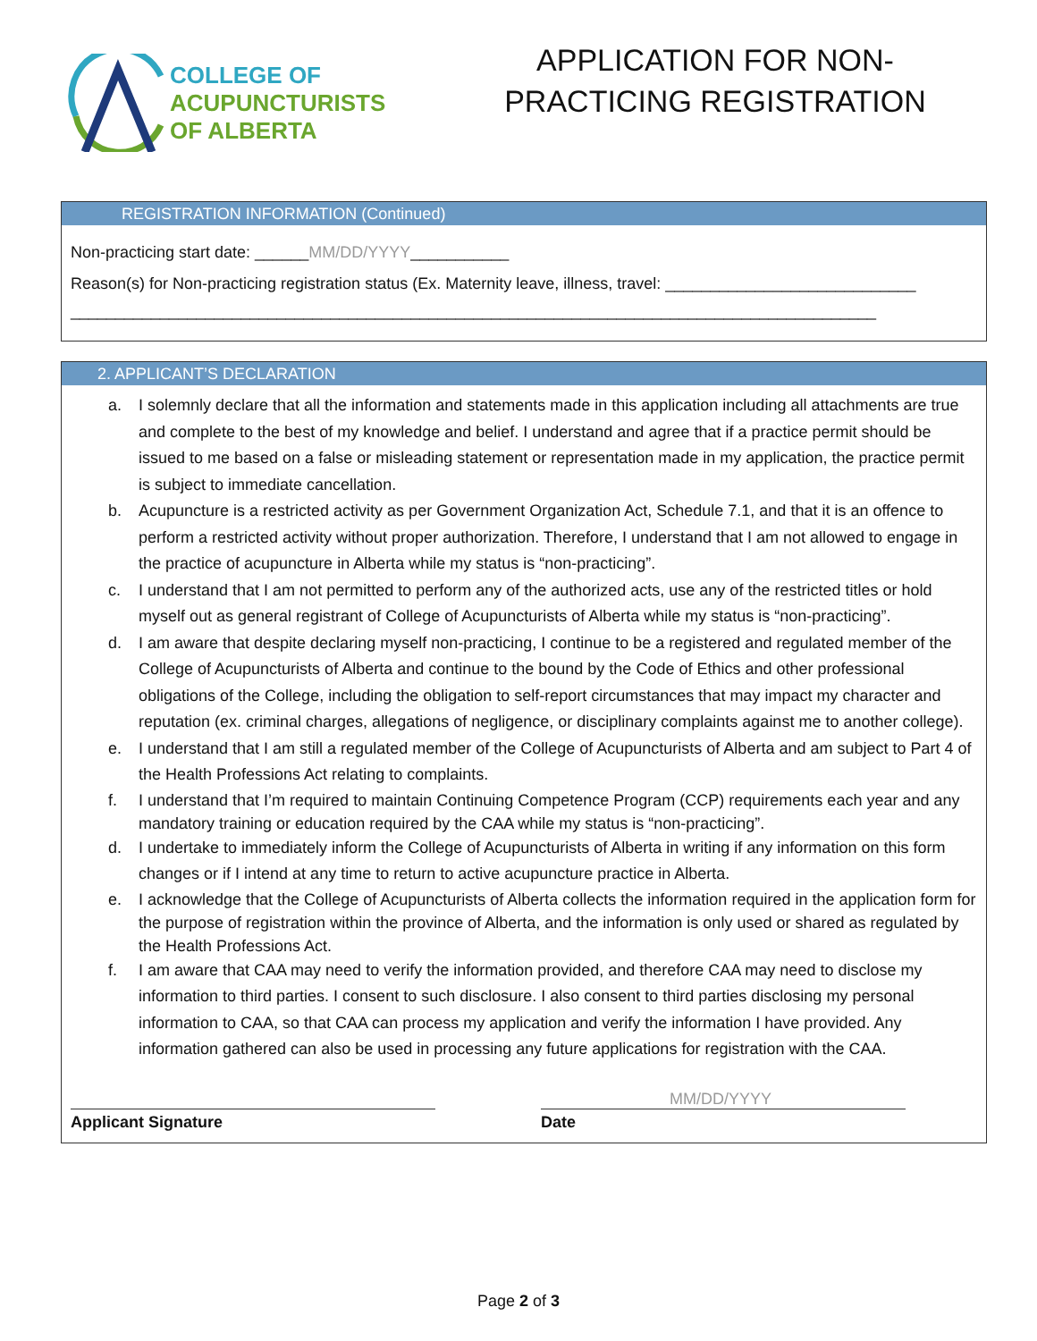COLLEGE OF
ACUPUNCTURISTS
OF ALBERTA
APPLICATION FOR NON-PRACTICING REGISTRATION
REGISTRATION INFORMATION (Continued)
Non-practicing start date: ______MM/DD/YYYY___________
Reason(s) for Non-practicing registration status (Ex. Maternity leave, illness, travel: ____________________________
__________________________________________________________________________________________
2. APPLICANT’S DECLARATION
a. I solemnly declare that all the information and statements made in this application including all attachments are true and complete to the best of my knowledge and belief. I understand and agree that if a practice permit should be issued to me based on a false or misleading statement or representation made in my application, the practice permit is subject to immediate cancellation.
b. Acupuncture is a restricted activity as per Government Organization Act, Schedule 7.1, and that it is an offence to perform a restricted activity without proper authorization. Therefore, I understand that I am not allowed to engage in the practice of acupuncture in Alberta while my status is “non-practicing”.
c. I understand that I am not permitted to perform any of the authorized acts, use any of the restricted titles or hold myself out as general registrant of College of Acupuncturists of Alberta while my status is “non-practicing”.
d. I am aware that despite declaring myself non-practicing, I continue to be a registered and regulated member of the College of Acupuncturists of Alberta and continue to the bound by the Code of Ethics and other professional obligations of the College, including the obligation to self-report circumstances that may impact my character and reputation (ex. criminal charges, allegations of negligence, or disciplinary complaints against me to another college).
e. I understand that I am still a regulated member of the College of Acupuncturists of Alberta and am subject to Part 4 of the Health Professions Act relating to complaints.
f. I understand that I’m required to maintain Continuing Competence Program (CCP) requirements each year and any mandatory training or education required by the CAA while my status is “non-practicing”.
d. I undertake to immediately inform the College of Acupuncturists of Alberta in writing if any information on this form changes or if I intend at any time to return to active acupuncture practice in Alberta.
e. I acknowledge that the College of Acupuncturists of Alberta collects the information required in the application form for the purpose of registration within the province of Alberta, and the information is only used or shared as regulated by the Health Professions Act.
f. I am aware that CAA may need to verify the information provided, and therefore CAA may need to disclose my information to third parties. I consent to such disclosure. I also consent to third parties disclosing my personal information to CAA, so that CAA can process my application and verify the information I have provided. Any information gathered can also be used in processing any future applications for registration with the CAA.
MM/DD/YYYY
Applicant Signature Date
Page 2 of 3